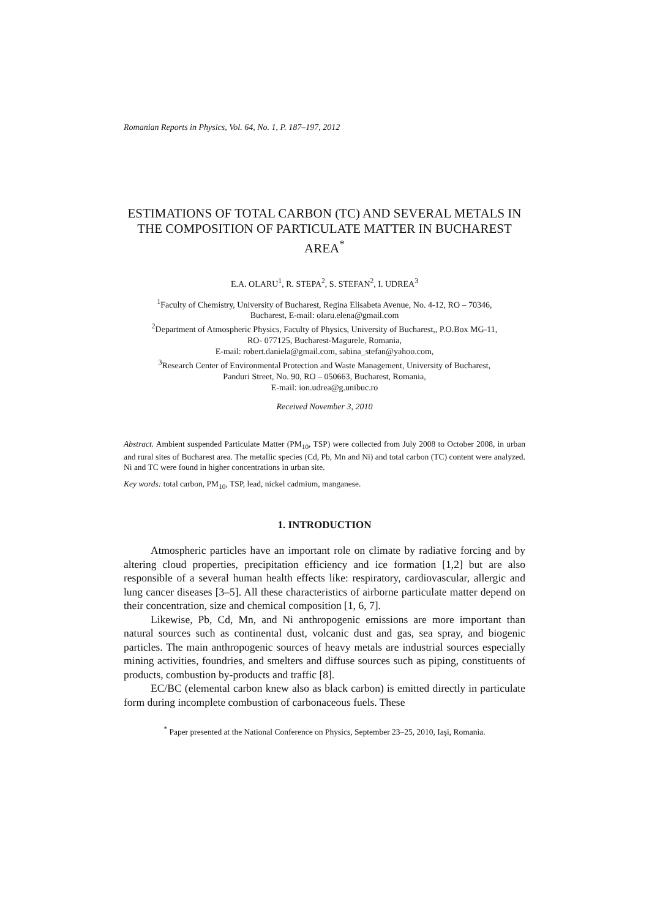Romanian Reports in Physics, Vol. 64, No. 1, P. 187–197, 2012
ESTIMATIONS OF TOTAL CARBON (TC) AND SEVERAL METALS IN THE COMPOSITION OF PARTICULATE MATTER IN BUCHAREST AREA<sup>*</sup>
E.A. OLARU<sup>1</sup>, R. STEPA<sup>2</sup>, S. STEFAN<sup>2</sup>, I. UDREA<sup>3</sup>
<sup>1</sup> Faculty of Chemistry, University of Bucharest, Regina Elisabeta Avenue, No. 4-12, RO – 70346,
Bucharest, E-mail: olaru.elena@gmail.com
<sup>2</sup> Department of Atmospheric Physics, Faculty of Physics, University of Bucharest,, P.O.Box MG-11,
RO- 077125, Bucharest-Magurele, Romania,
E-mail: robert.daniela@gmail.com, sabina_stefan@yahoo.com,
<sup>3</sup> Research Center of Environmental Protection and Waste Management, University of Bucharest,
Panduri Street, No. 90, RO – 050663, Bucharest, Romania,
E-mail: ion.udrea@g.unibuc.ro
Received November 3, 2010
Abstract. Ambient suspended Particulate Matter (PM<sub>10</sub>, TSP) were collected from July 2008 to October 2008, in urban and rural sites of Bucharest area. The metallic species (Cd, Pb, Mn and Ni) and total carbon (TC) content were analyzed. Ni and TC were found in higher concentrations in urban site.
Key words: total carbon, PM<sub>10</sub>, TSP, lead, nickel cadmium, manganese.
1. INTRODUCTION
Atmospheric particles have an important role on climate by radiative forcing and by altering cloud properties, precipitation efficiency and ice formation [1,2] but are also responsible of a several human health effects like: respiratory, cardiovascular, allergic and lung cancer diseases [3–5]. All these characteristics of airborne particulate matter depend on their concentration, size and chemical composition [1, 6, 7].
Likewise, Pb, Cd, Mn, and Ni anthropogenic emissions are more important than natural sources such as continental dust, volcanic dust and gas, sea spray, and biogenic particles. The main anthropogenic sources of heavy metals are industrial sources especially mining activities, foundries, and smelters and diffuse sources such as piping, constituents of products, combustion by-products and traffic [8].
EC/BC (elemental carbon knew also as black carbon) is emitted directly in particulate form during incomplete combustion of carbonaceous fuels. These
<sup>*</sup> Paper presented at the National Conference on Physics, September 23–25, 2010, Iaşi, Romania.